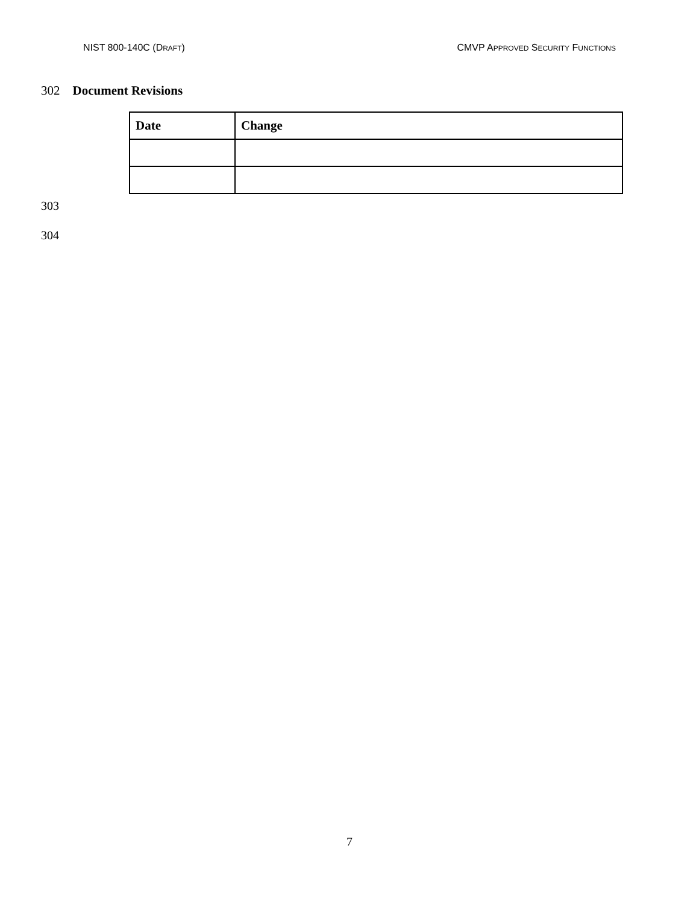NIST 800-140C (DRAFT) CMVP APPROVED SECURITY FUNCTIONS
302 Document Revisions
| Date | Change |
| --- | --- |
303
304
7